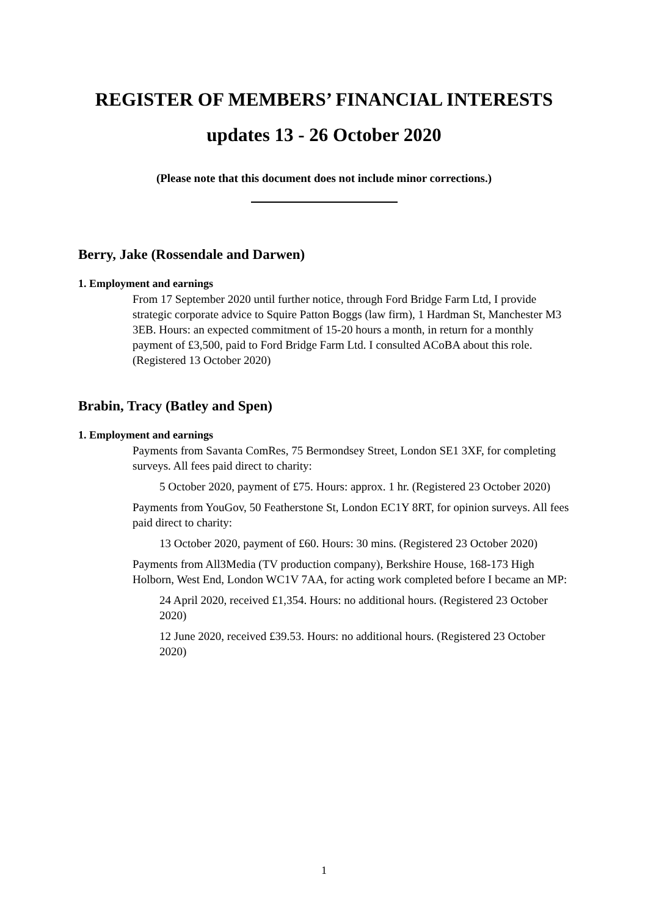REGISTER OF MEMBERS’ FINANCIAL INTERESTS
updates 13 - 26 October 2020
(Please note that this document does not include minor corrections.)
Berry, Jake (Rossendale and Darwen)
1. Employment and earnings
From 17 September 2020 until further notice, through Ford Bridge Farm Ltd, I provide strategic corporate advice to Squire Patton Boggs (law firm), 1 Hardman St, Manchester M3 3EB. Hours: an expected commitment of 15-20 hours a month, in return for a monthly payment of £3,500, paid to Ford Bridge Farm Ltd. I consulted ACoBA about this role. (Registered 13 October 2020)
Brabin, Tracy (Batley and Spen)
1. Employment and earnings
Payments from Savanta ComRes, 75 Bermondsey Street, London SE1 3XF, for completing surveys. All fees paid direct to charity:
5 October 2020, payment of £75. Hours: approx. 1 hr. (Registered 23 October 2020)
Payments from YouGov, 50 Featherstone St, London EC1Y 8RT, for opinion surveys. All fees paid direct to charity:
13 October 2020, payment of £60. Hours: 30 mins. (Registered 23 October 2020)
Payments from All3Media (TV production company), Berkshire House, 168-173 High Holborn, West End, London WC1V 7AA, for acting work completed before I became an MP:
24 April 2020, received £1,354. Hours: no additional hours. (Registered 23 October 2020)
12 June 2020, received £39.53. Hours: no additional hours. (Registered 23 October 2020)
1